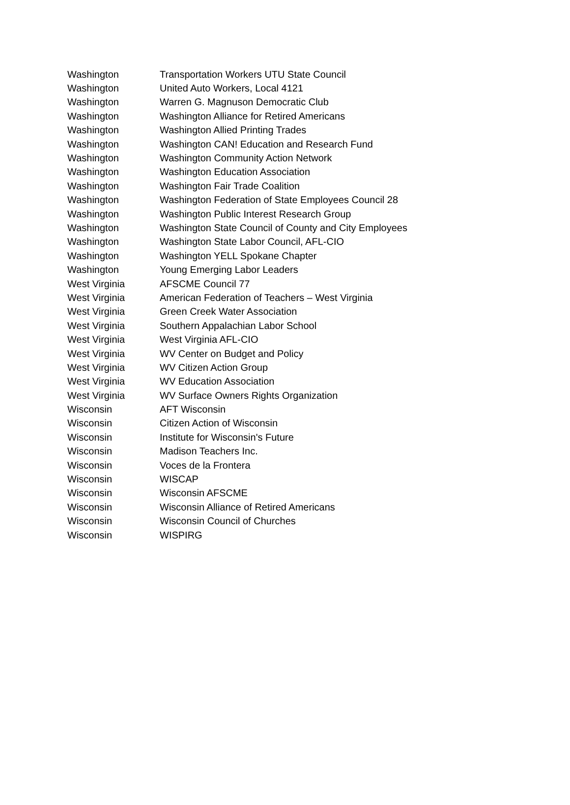| Washington | Transportation Workers UTU State Council |
| Washington | United Auto Workers, Local 4121 |
| Washington | Warren G. Magnuson Democratic Club |
| Washington | Washington Alliance for Retired Americans |
| Washington | Washington Allied Printing Trades |
| Washington | Washington CAN! Education and Research Fund |
| Washington | Washington Community Action Network |
| Washington | Washington Education Association |
| Washington | Washington Fair Trade Coalition |
| Washington | Washington Federation of State Employees Council 28 |
| Washington | Washington Public Interest Research Group |
| Washington | Washington State Council of County and City Employees |
| Washington | Washington State Labor Council, AFL-CIO |
| Washington | Washington YELL Spokane Chapter |
| Washington | Young Emerging Labor Leaders |
| West Virginia | AFSCME Council 77 |
| West Virginia | American Federation of Teachers – West Virginia |
| West Virginia | Green Creek Water Association |
| West Virginia | Southern Appalachian Labor School |
| West Virginia | West Virginia AFL-CIO |
| West Virginia | WV Center on Budget and Policy |
| West Virginia | WV Citizen Action Group |
| West Virginia | WV Education Association |
| West Virginia | WV Surface Owners Rights Organization |
| Wisconsin | AFT Wisconsin |
| Wisconsin | Citizen Action of Wisconsin |
| Wisconsin | Institute for Wisconsin's Future |
| Wisconsin | Madison Teachers Inc. |
| Wisconsin | Voces de la Frontera |
| Wisconsin | WISCAP |
| Wisconsin | Wisconsin AFSCME |
| Wisconsin | Wisconsin Alliance of Retired Americans |
| Wisconsin | Wisconsin Council of Churches |
| Wisconsin | WISPIRG |